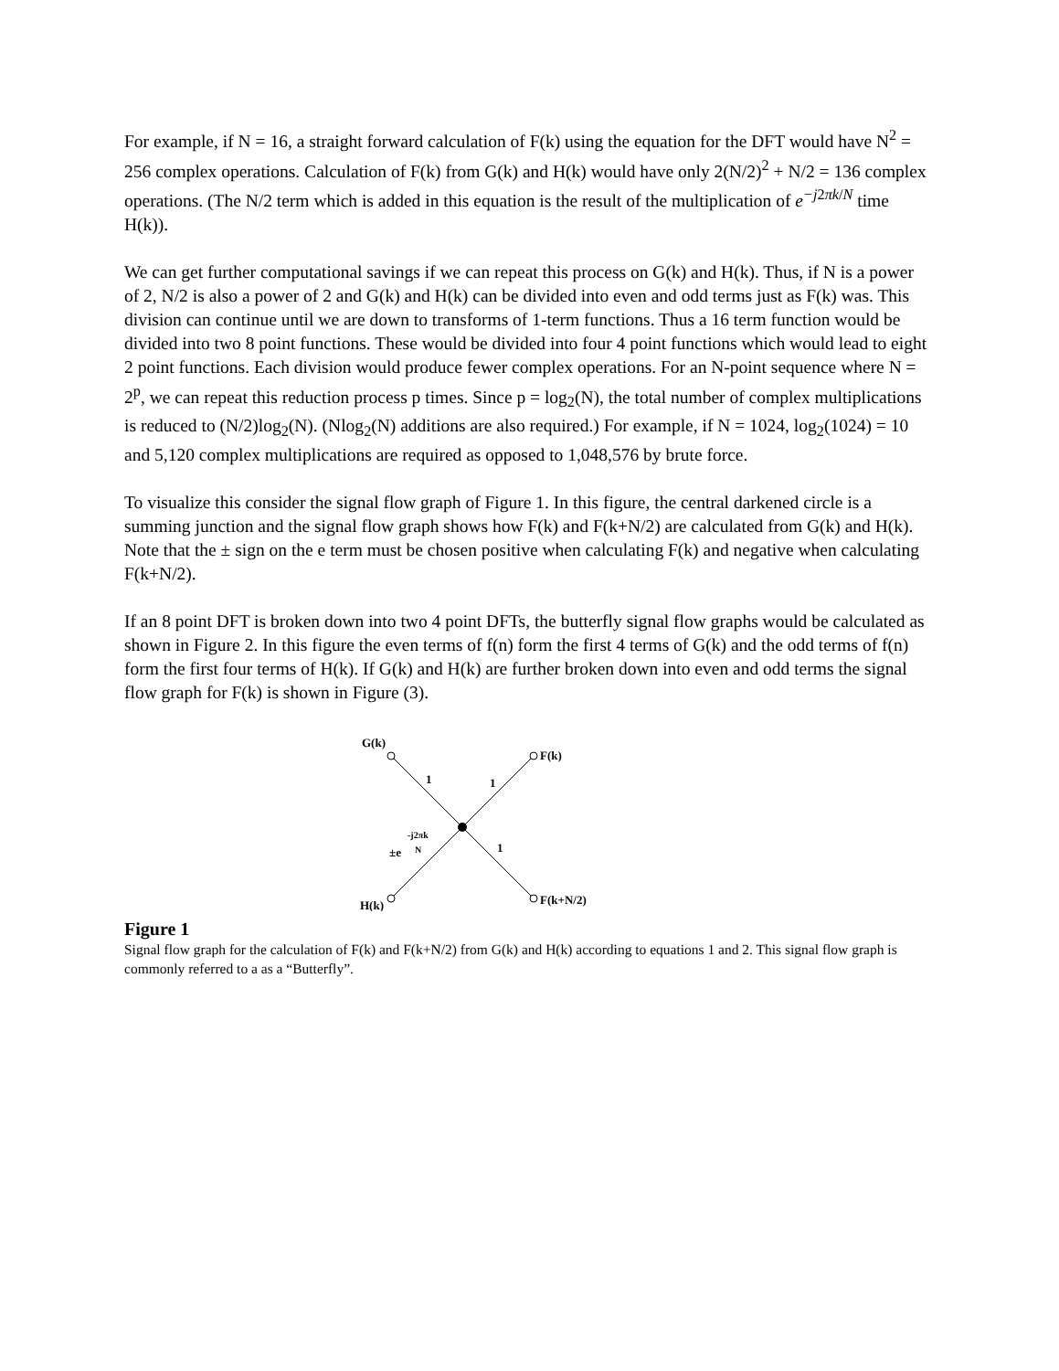For example, if N = 16, a straight forward calculation of F(k) using the equation for the DFT would have N<sup>2</sup> = 256 complex operations. Calculation of F(k) from G(k) and H(k) would have only 2(N/2)<sup>2</sup> + N/2 = 136 complex operations. (The N/2 term which is added in this equation is the result of the multiplication of e<sup>−j2πk/N</sup> time H(k)).
We can get further computational savings if we can repeat this process on G(k) and H(k). Thus, if N is a power of 2, N/2 is also a power of 2 and G(k) and H(k) can be divided into even and odd terms just as F(k) was. This division can continue until we are down to transforms of 1-term functions. Thus a 16 term function would be divided into two 8 point functions. These would be divided into four 4 point functions which would lead to eight 2 point functions. Each division would produce fewer complex operations. For an N-point sequence where N = 2<sup>p</sup>, we can repeat this reduction process p times. Since p = log<sub>2</sub>(N), the total number of complex multiplications is reduced to (N/2)log<sub>2</sub>(N). (Nlog<sub>2</sub>(N) additions are also required.) For example, if N = 1024, log<sub>2</sub>(1024) = 10 and 5,120 complex multiplications are required as opposed to 1,048,576 by brute force.
To visualize this consider the signal flow graph of Figure 1. In this figure, the central darkened circle is a summing junction and the signal flow graph shows how F(k) and F(k+N/2) are calculated from G(k) and H(k). Note that the ± sign on the e term must be chosen positive when calculating F(k) and negative when calculating F(k+N/2).
If an 8 point DFT is broken down into two 4 point DFTs, the butterfly signal flow graphs would be calculated as shown in Figure 2. In this figure the even terms of f(n) form the first 4 terms of G(k) and the odd terms of f(n) form the first four terms of H(k). If G(k) and H(k) are further broken down into even and odd terms the signal flow graph for F(k) is shown in Figure (3).
G(k)
F(k)
H(k)
F(k+N/2)
1
1
1
±e
-j2πk
N
Figure 1
Signal flow graph for the calculation of F(k) and F(k+N/2) from G(k) and H(k) according to equations 1 and 2. This signal flow graph is commonly referred to a as a “Butterfly”.